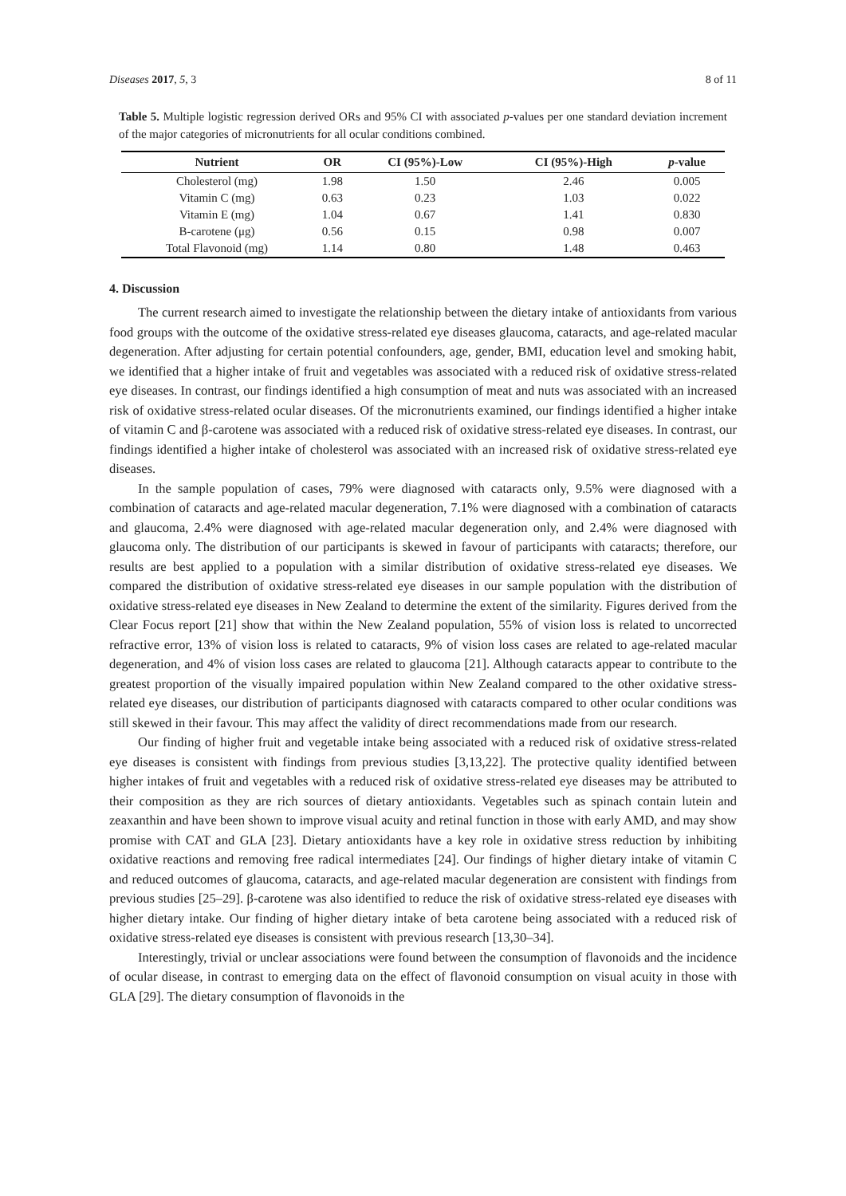Diseases 2017, 5, 3 8 of 11
Table 5. Multiple logistic regression derived ORs and 95% CI with associated p-values per one standard deviation increment of the major categories of micronutrients for all ocular conditions combined.
| Nutrient | OR | CI (95%)-Low | CI (95%)-High | p -value |
| --- | --- | --- | --- | --- |
| Cholesterol (mg) | 1.98 | 1.50 | 2.46 | 0.005 |
| Vitamin C (mg) | 0.63 | 0.23 | 1.03 | 0.022 |
| Vitamin E (mg) | 1.04 | 0.67 | 1.41 | 0.830 |
| B-carotene (μg) | 0.56 | 0.15 | 0.98 | 0.007 |
| Total Flavonoid (mg) | 1.14 | 0.80 | 1.48 | 0.463 |
4. Discussion
The current research aimed to investigate the relationship between the dietary intake of antioxidants from various food groups with the outcome of the oxidative stress-related eye diseases glaucoma, cataracts, and age-related macular degeneration. After adjusting for certain potential confounders, age, gender, BMI, education level and smoking habit, we identified that a higher intake of fruit and vegetables was associated with a reduced risk of oxidative stress-related eye diseases. In contrast, our findings identified a high consumption of meat and nuts was associated with an increased risk of oxidative stress-related ocular diseases. Of the micronutrients examined, our findings identified a higher intake of vitamin C and β-carotene was associated with a reduced risk of oxidative stress-related eye diseases. In contrast, our findings identified a higher intake of cholesterol was associated with an increased risk of oxidative stress-related eye diseases.
In the sample population of cases, 79% were diagnosed with cataracts only, 9.5% were diagnosed with a combination of cataracts and age-related macular degeneration, 7.1% were diagnosed with a combination of cataracts and glaucoma, 2.4% were diagnosed with age-related macular degeneration only, and 2.4% were diagnosed with glaucoma only. The distribution of our participants is skewed in favour of participants with cataracts; therefore, our results are best applied to a population with a similar distribution of oxidative stress-related eye diseases. We compared the distribution of oxidative stress-related eye diseases in our sample population with the distribution of oxidative stress-related eye diseases in New Zealand to determine the extent of the similarity. Figures derived from the Clear Focus report [21] show that within the New Zealand population, 55% of vision loss is related to uncorrected refractive error, 13% of vision loss is related to cataracts, 9% of vision loss cases are related to age-related macular degeneration, and 4% of vision loss cases are related to glaucoma [21]. Although cataracts appear to contribute to the greatest proportion of the visually impaired population within New Zealand compared to the other oxidative stress-related eye diseases, our distribution of participants diagnosed with cataracts compared to other ocular conditions was still skewed in their favour. This may affect the validity of direct recommendations made from our research.
Our finding of higher fruit and vegetable intake being associated with a reduced risk of oxidative stress-related eye diseases is consistent with findings from previous studies [3,13,22]. The protective quality identified between higher intakes of fruit and vegetables with a reduced risk of oxidative stress-related eye diseases may be attributed to their composition as they are rich sources of dietary antioxidants. Vegetables such as spinach contain lutein and zeaxanthin and have been shown to improve visual acuity and retinal function in those with early AMD, and may show promise with CAT and GLA [23]. Dietary antioxidants have a key role in oxidative stress reduction by inhibiting oxidative reactions and removing free radical intermediates [24]. Our findings of higher dietary intake of vitamin C and reduced outcomes of glaucoma, cataracts, and age-related macular degeneration are consistent with findings from previous studies [25–29]. β-carotene was also identified to reduce the risk of oxidative stress-related eye diseases with higher dietary intake. Our finding of higher dietary intake of beta carotene being associated with a reduced risk of oxidative stress-related eye diseases is consistent with previous research [13,30–34].
Interestingly, trivial or unclear associations were found between the consumption of flavonoids and the incidence of ocular disease, in contrast to emerging data on the effect of flavonoid consumption on visual acuity in those with GLA [29]. The dietary consumption of flavonoids in the